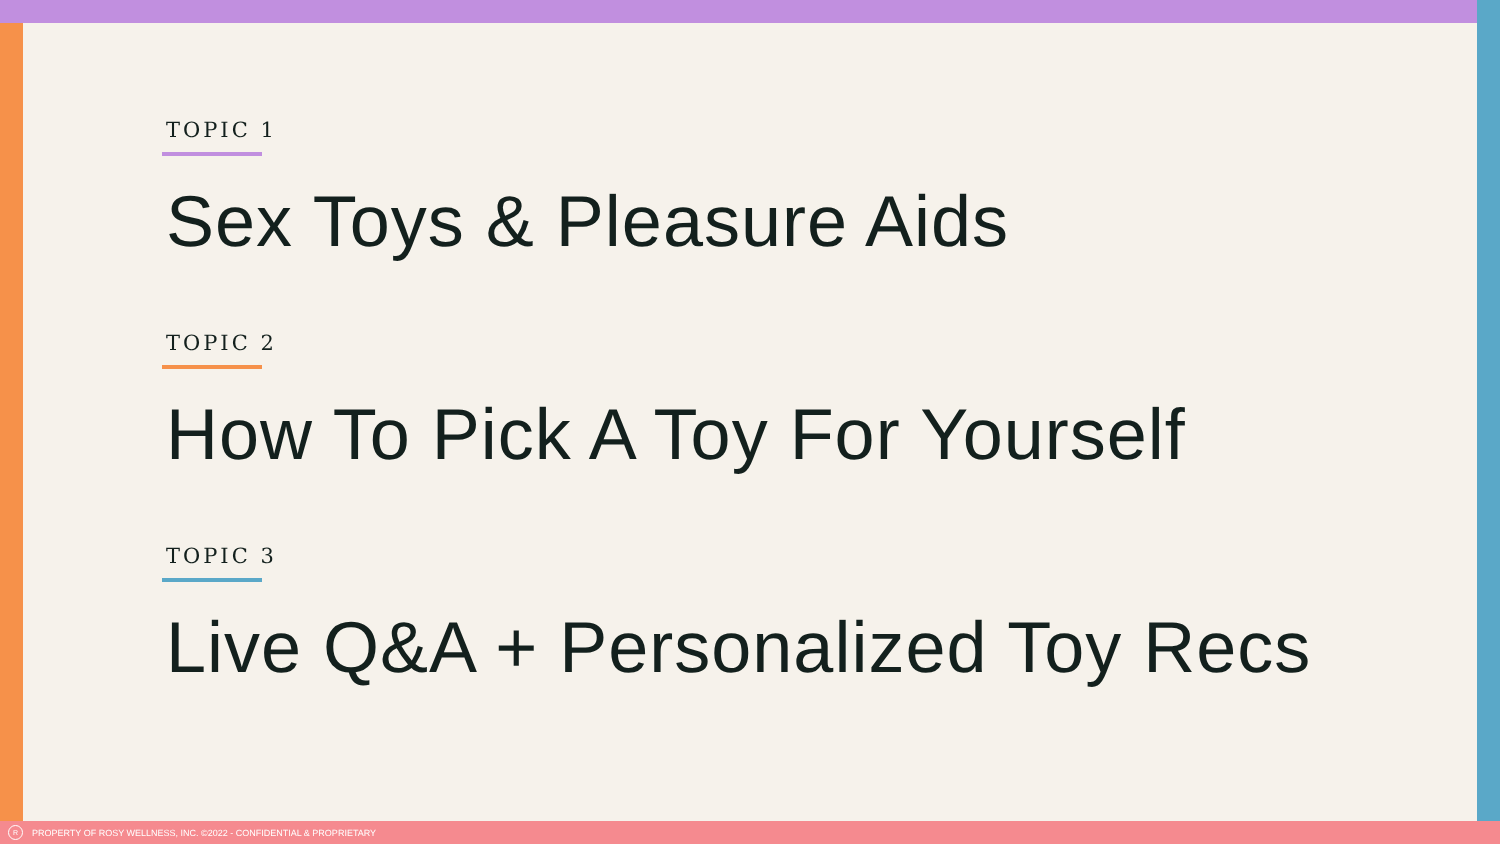TOPIC 1
Sex Toys & Pleasure Aids
TOPIC 2
How To Pick A Toy For Yourself
TOPIC 3
Live Q&A + Personalized Toy Recs
R PROPERTY OF ROSY WELLNESS, INC. ©2022 - CONFIDENTIAL & PROPRIETARY